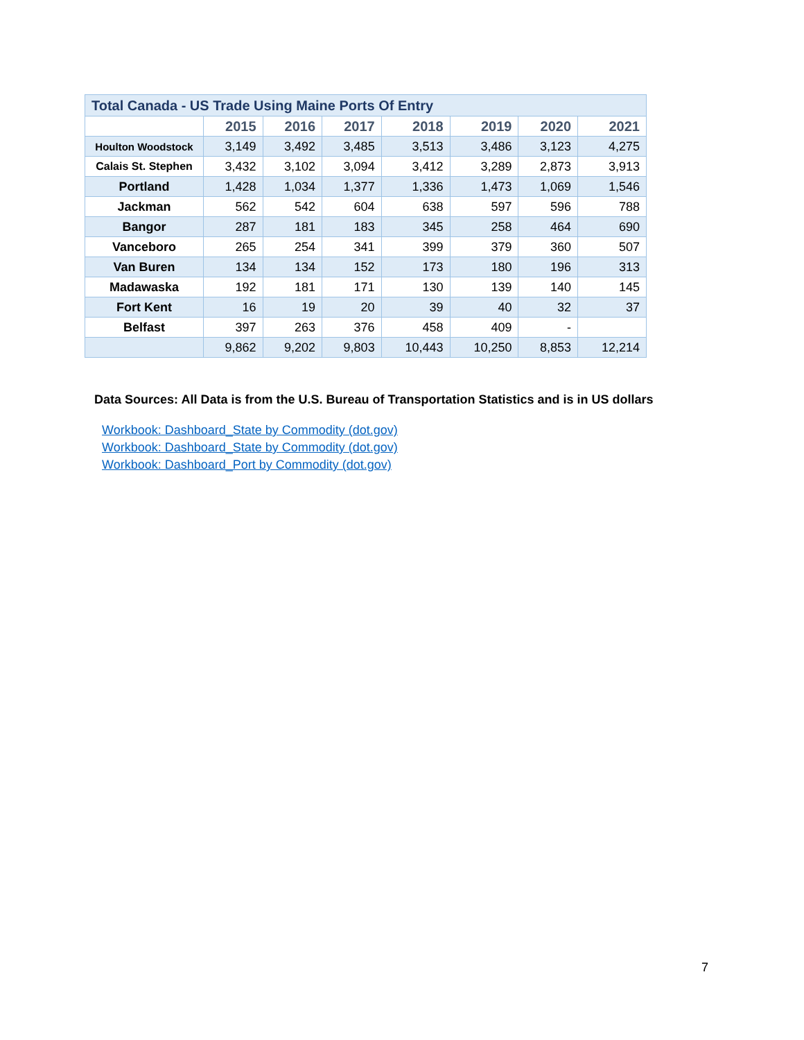| Total Canada - US Trade Using Maine Ports Of Entry | | | | | | | |
| | 2015 | 2016 | 2017 | 2018 | 2019 | 2020 | 2021 |
| Houlton Woodstock | 3,149 | 3,492 | 3,485 | 3,513 | 3,486 | 3,123 | 4,275 |
| Calais St. Stephen | 3,432 | 3,102 | 3,094 | 3,412 | 3,289 | 2,873 | 3,913 |
| Portland | 1,428 | 1,034 | 1,377 | 1,336 | 1,473 | 1,069 | 1,546 |
| Jackman | 562 | 542 | 604 | 638 | 597 | 596 | 788 |
| Bangor | 287 | 181 | 183 | 345 | 258 | 464 | 690 |
| Vanceboro | 265 | 254 | 341 | 399 | 379 | 360 | 507 |
| Van Buren | 134 | 134 | 152 | 173 | 180 | 196 | 313 |
| Madawaska | 192 | 181 | 171 | 130 | 139 | 140 | 145 |
| Fort Kent | 16 | 19 | 20 | 39 | 40 | 32 | 37 |
| Belfast | 397 | 263 | 376 | 458 | 409 | - | |
| | 9,862 | 9,202 | 9,803 | 10,443 | 10,250 | 8,853 | 12,214 |
Data Sources: All Data is from the U.S. Bureau of Transportation Statistics and is in US dollars
Workbook: Dashboard_State by Commodity (dot.gov)
Workbook: Dashboard_State by Commodity (dot.gov)
Workbook: Dashboard_Port by Commodity (dot.gov)
7